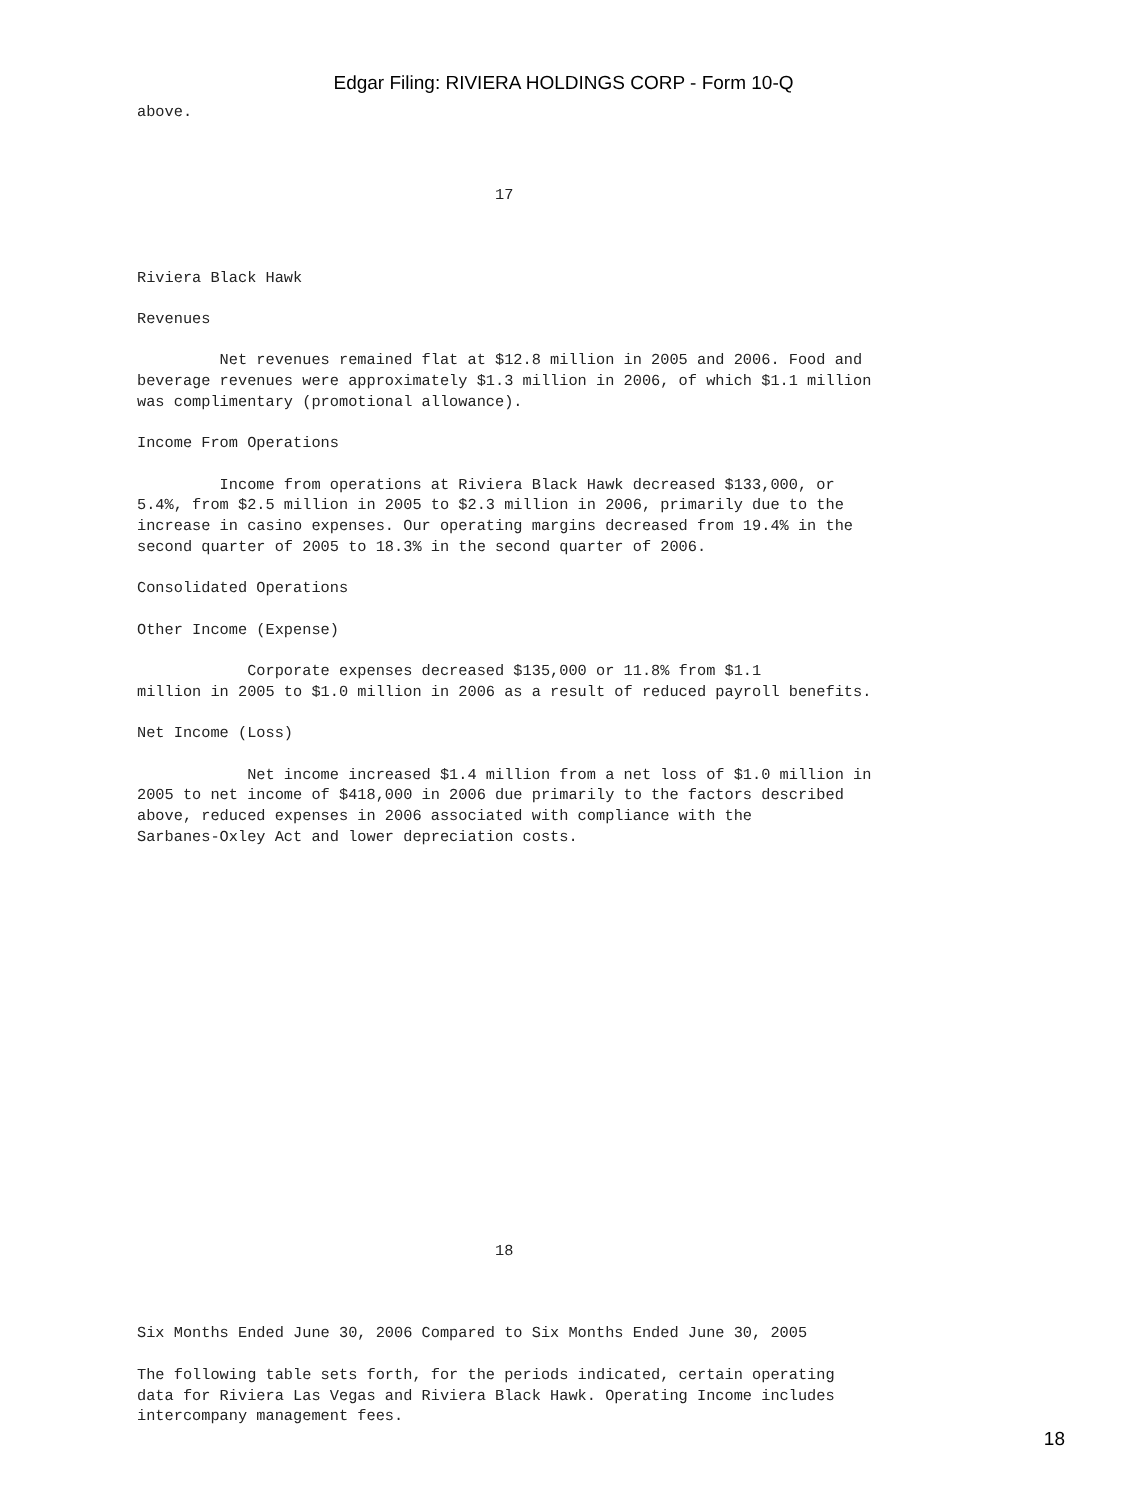Edgar Filing: RIVIERA HOLDINGS CORP - Form 10-Q
above.



                                       17



Riviera Black Hawk

Revenues

         Net revenues remained flat at $12.8 million in 2005 and 2006. Food and
beverage revenues were approximately $1.3 million in 2006, of which $1.1 million
was complimentary (promotional allowance).

Income From Operations

         Income from operations at Riviera Black Hawk decreased $133,000, or
5.4%, from $2.5 million in 2005 to $2.3 million in 2006, primarily due to the
increase in casino expenses. Our operating margins decreased from 19.4% in the
second quarter of 2005 to 18.3% in the second quarter of 2006.

Consolidated Operations

Other Income (Expense)

            Corporate expenses decreased $135,000 or 11.8% from $1.1
million in 2005 to $1.0 million in 2006 as a result of reduced payroll benefits.

Net Income (Loss)

            Net income increased $1.4 million from a net loss of $1.0 million in
2005 to net income of $418,000 in 2006 due primarily to the factors described
above, reduced expenses in 2006 associated with compliance with the
Sarbanes-Oxley Act and lower depreciation costs.



















                                       18



Six Months Ended June 30, 2006 Compared to Six Months Ended June 30, 2005

The following table sets forth, for the periods indicated, certain operating
data for Riviera Las Vegas and Riviera Black Hawk. Operating Income includes
intercompany management fees.
18